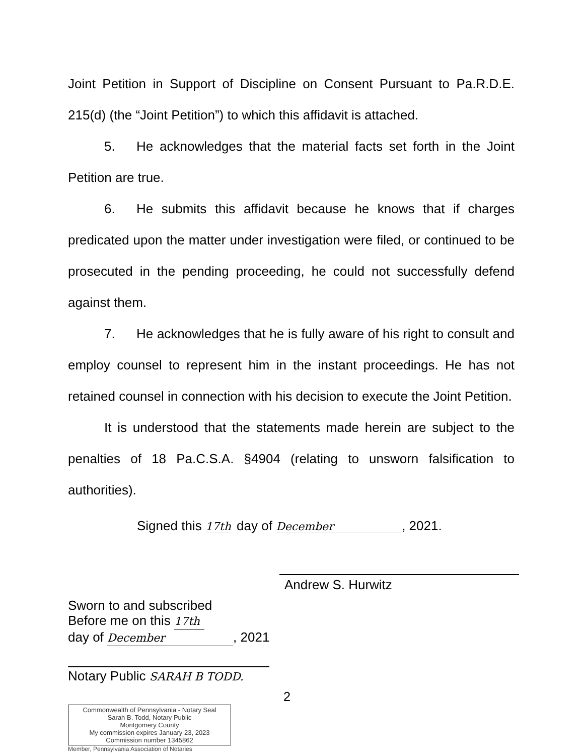Joint Petition in Support of Discipline on Consent Pursuant to Pa.R.D.E. 215(d) (the “Joint Petition”) to which this affidavit is attached.
5. He acknowledges that the material facts set forth in the Joint Petition are true.
6. He submits this affidavit because he knows that if charges predicated upon the matter under investigation were filed, or continued to be prosecuted in the pending proceeding, he could not successfully defend against them.
7. He acknowledges that he is fully aware of his right to consult and employ counsel to represent him in the instant proceedings. He has not retained counsel in connection with his decision to execute the Joint Petition.
It is understood that the statements made herein are subject to the penalties of 18 Pa.C.S.A. §4904 (relating to unsworn falsification to authorities).
Signed this 17th day of December, 2021.
Andrew S. Hurwitz
Sworn to and subscribed
Before me on this 17th
day of December, 2021
Notary Public SARAH B TODD.
2
Commonwealth of Pennsylvania - Notary Seal
Sarah B. Todd, Notary Public
Montgomery County
My commission expires January 23, 2023
Commission number 1345862
Member, Pennsylvania Association of Notaries